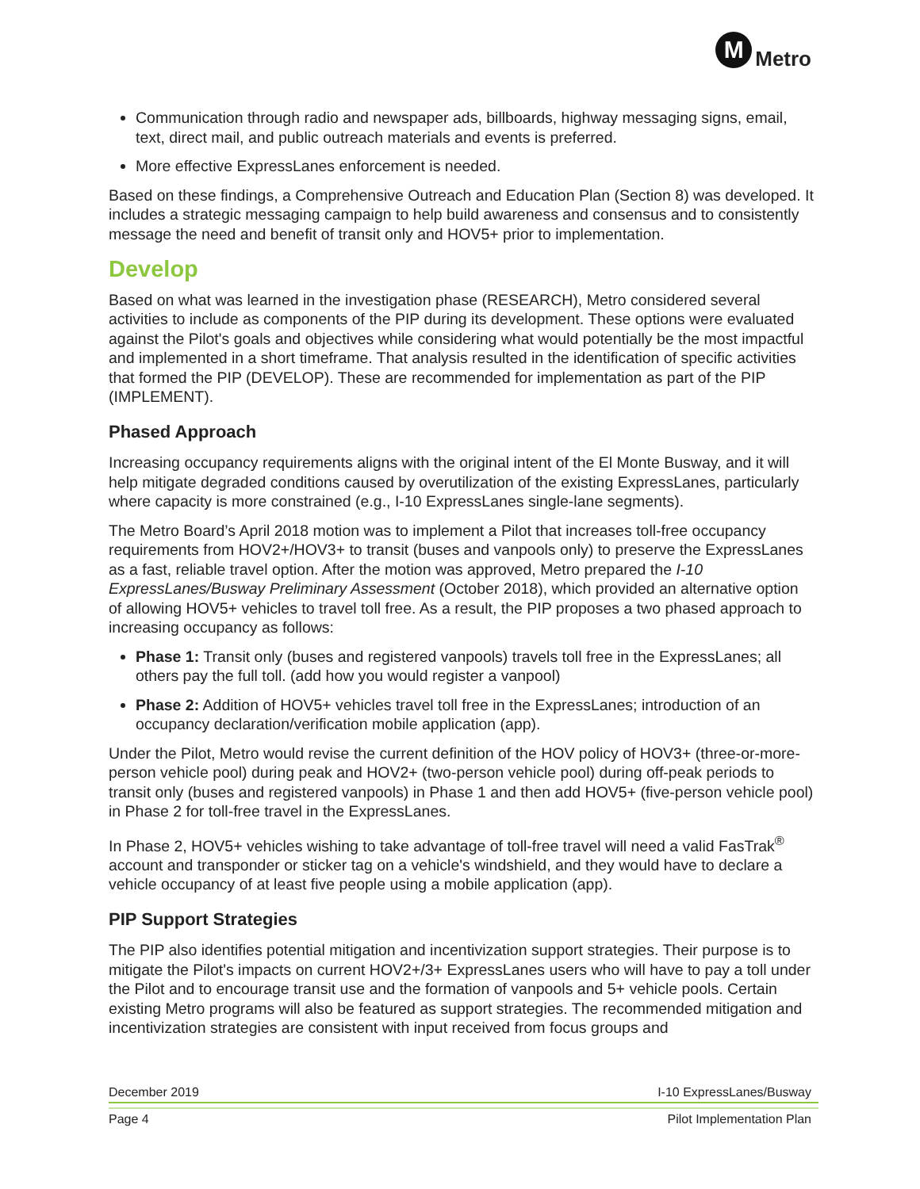M
Metro
Communication through radio and newspaper ads, billboards, highway messaging signs, email, text, direct mail, and public outreach materials and events is preferred.
More effective ExpressLanes enforcement is needed.
Based on these findings, a Comprehensive Outreach and Education Plan (Section 8) was developed. It includes a strategic messaging campaign to help build awareness and consensus and to consistently message the need and benefit of transit only and HOV5+ prior to implementation.
Develop
Based on what was learned in the investigation phase (RESEARCH), Metro considered several activities to include as components of the PIP during its development. These options were evaluated against the Pilot's goals and objectives while considering what would potentially be the most impactful and implemented in a short timeframe. That analysis resulted in the identification of specific activities that formed the PIP (DEVELOP). These are recommended for implementation as part of the PIP (IMPLEMENT).
Phased Approach
Increasing occupancy requirements aligns with the original intent of the El Monte Busway, and it will help mitigate degraded conditions caused by overutilization of the existing ExpressLanes, particularly where capacity is more constrained (e.g., I-10 ExpressLanes single-lane segments).
The Metro Board’s April 2018 motion was to implement a Pilot that increases toll-free occupancy requirements from HOV2+/HOV3+ to transit (buses and vanpools only) to preserve the ExpressLanes as a fast, reliable travel option. After the motion was approved, Metro prepared the I-10 ExpressLanes/Busway Preliminary Assessment (October 2018), which provided an alternative option of allowing HOV5+ vehicles to travel toll free. As a result, the PIP proposes a two phased approach to increasing occupancy as follows:
Phase 1: Transit only (buses and registered vanpools) travels toll free in the ExpressLanes; all others pay the full toll. (add how you would register a vanpool)
Phase 2: Addition of HOV5+ vehicles travel toll free in the ExpressLanes; introduction of an occupancy declaration/verification mobile application (app).
Under the Pilot, Metro would revise the current definition of the HOV policy of HOV3+ (three-or-more-person vehicle pool) during peak and HOV2+ (two-person vehicle pool) during off-peak periods to transit only (buses and registered vanpools) in Phase 1 and then add HOV5+ (five-person vehicle pool) in Phase 2 for toll-free travel in the ExpressLanes.
In Phase 2, HOV5+ vehicles wishing to take advantage of toll-free travel will need a valid FasTrak<sup>®</sup> account and transponder or sticker tag on a vehicle's windshield, and they would have to declare a vehicle occupancy of at least five people using a mobile application (app).
PIP Support Strategies
The PIP also identifies potential mitigation and incentivization support strategies. Their purpose is to mitigate the Pilot's impacts on current HOV2+/3+ ExpressLanes users who will have to pay a toll under the Pilot and to encourage transit use and the formation of vanpools and 5+ vehicle pools. Certain existing Metro programs will also be featured as support strategies. The recommended mitigation and incentivization strategies are consistent with input received from focus groups and
December 2019 I-10 ExpressLanes/Busway
Page 4 Pilot Implementation Plan